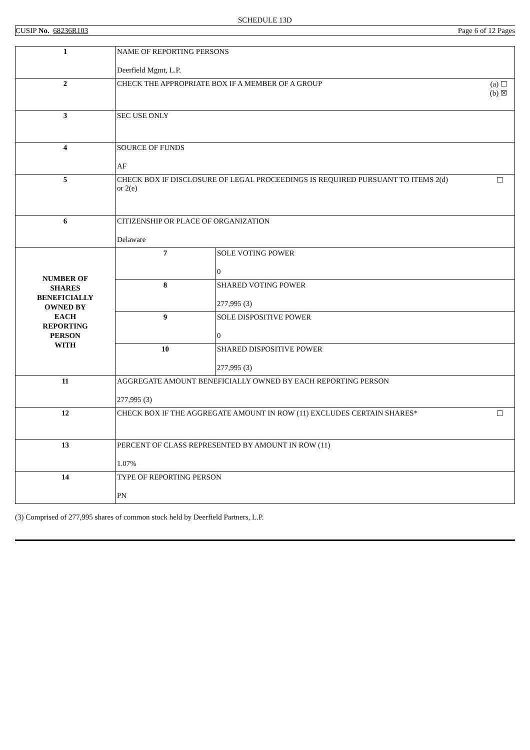SCHEDULE 13D
CUSIP No. 68236R103 Page 6 of 12 Pages
| 1 | NAME OF REPORTING PERSONS Deerfield Mgmt, L.P. | |
| 2 | (a) ☐ (b) ☒ CHECK THE APPROPRIATE BOX IF A MEMBER OF A GROUP | |
| 3 | SEC USE ONLY | |
| 4 | SOURCE OF FUNDS AF | |
| 5 | ☐ CHECK BOX IF DISCLOSURE OF LEGAL PROCEEDINGS IS REQUIRED PURSUANT TO ITEMS 2(d) or 2(e) | |
| 6 | CITIZENSHIP OR PLACE OF ORGANIZATION Delaware | |
| NUMBER OF SHARES BENEFICIALLY OWNED BY EACH REPORTING PERSON WITH | 7 | SOLE VOTING POWER 0 |
| | 8 | SHARED VOTING POWER 277,995 (3) |
| | 9 | SOLE DISPOSITIVE POWER 0 |
| | 10 | SHARED DISPOSITIVE POWER 277,995 (3) |
| 11 | AGGREGATE AMOUNT BENEFICIALLY OWNED BY EACH REPORTING PERSON 277,995 (3) | |
| 12 | ☐ CHECK BOX IF THE AGGREGATE AMOUNT IN ROW (11) EXCLUDES CERTAIN SHARES* | |
| 13 | PERCENT OF CLASS REPRESENTED BY AMOUNT IN ROW (11) 1.07% | |
| 14 | TYPE OF REPORTING PERSON PN | |
(3) Comprised of 277,995 shares of common stock held by Deerfield Partners, L.P.